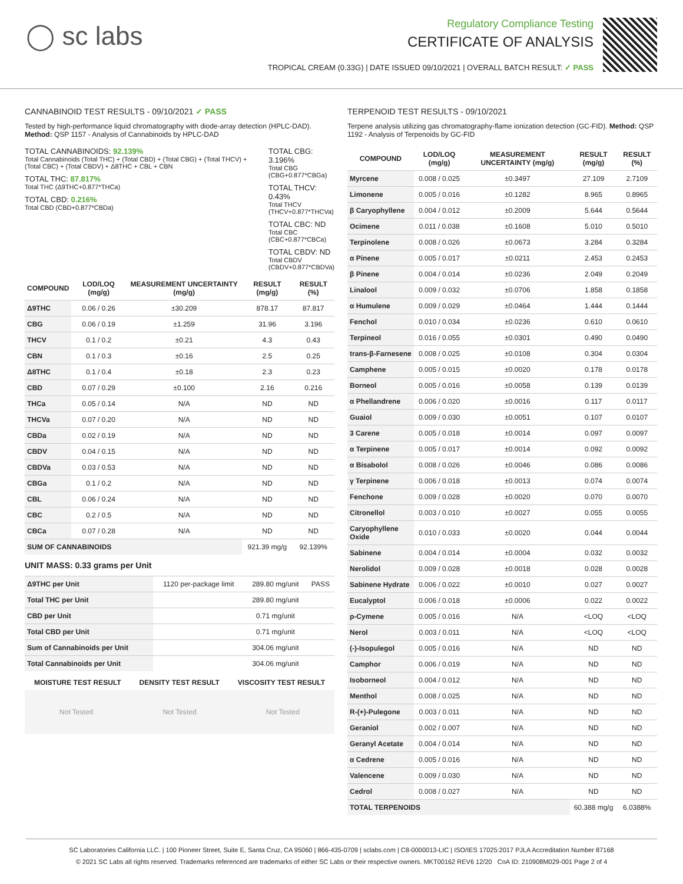◯ sc labs
Regulatory Compliance Testing
CERTIFICATE OF ANALYSIS
TROPICAL CREAM (0.33G) | DATE ISSUED 09/10/2021 | OVERALL BATCH RESULT: ✓ PASS
CANNABINOID TEST RESULTS - 09/10/2021 ✓ PASS
Tested by high-performance liquid chromatography with diode-array detection (HPLC-DAD). Method: QSP 1157 - Analysis of Cannabinoids by HPLC-DAD
TOTAL CANNABINOIDS: 92.139%
Total Cannabinoids (Total THC) + (Total CBD) + (Total CBG) + (Total THCV) + (Total CBC) + (Total CBDV) + Δ8THC + CBL + CBN
TOTAL THC: 87.817%
Total THC (Δ9THC+0.877*THCa)
TOTAL CBD: 0.216%
Total CBD (CBD+0.877*CBDa)
TOTAL CBG: 3.196%
Total CBG (CBG+0.877*CBGa)
TOTAL THCV: 0.43%
Total THCV (THCV+0.877*THCVa)
TOTAL CBC: ND
Total CBC (CBC+0.877*CBCa)
TOTAL CBDV: ND
Total CBDV (CBDV+0.877*CBDVa)
| COMPOUND | LOD/LOQ (mg/g) | MEASUREMENT UNCERTAINTY (mg/g) | RESULT (mg/g) | RESULT (%) |
| --- | --- | --- | --- | --- |
| Δ9THC | 0.06 / 0.26 | ±30.209 | 878.17 | 87.817 |
| CBG | 0.06 / 0.19 | ±1.259 | 31.96 | 3.196 |
| THCV | 0.1 / 0.2 | ±0.21 | 4.3 | 0.43 |
| CBN | 0.1 / 0.3 | ±0.16 | 2.5 | 0.25 |
| Δ8THC | 0.1 / 0.4 | ±0.18 | 2.3 | 0.23 |
| CBD | 0.07 / 0.29 | ±0.100 | 2.16 | 0.216 |
| THCa | 0.05 / 0.14 | N/A | ND | ND |
| THCVa | 0.07 / 0.20 | N/A | ND | ND |
| CBDa | 0.02 / 0.19 | N/A | ND | ND |
| CBDV | 0.04 / 0.15 | N/A | ND | ND |
| CBDVa | 0.03 / 0.53 | N/A | ND | ND |
| CBGa | 0.1 / 0.2 | N/A | ND | ND |
| CBL | 0.06 / 0.24 | N/A | ND | ND |
| CBC | 0.2 / 0.5 | N/A | ND | ND |
| CBCa | 0.07 / 0.28 | N/A | ND | ND |
| SUM OF CANNABINOIDS | | | 921.39 mg/g | 92.139% |
UNIT MASS: 0.33 grams per Unit
| Δ9THC per Unit | 1120 per-package limit | 289.80 mg/unit | PASS |
| Total THC per Unit | | 289.80 mg/unit | |
| CBD per Unit | | 0.71 mg/unit | |
| Total CBD per Unit | | 0.71 mg/unit | |
| Sum of Cannabinoids per Unit | | 304.06 mg/unit | |
| Total Cannabinoids per Unit | | 304.06 mg/unit | |
| MOISTURE TEST RESULT | DENSITY TEST RESULT | VISCOSITY TEST RESULT |
| --- | --- | --- |
Not Tested Not Tested Not Tested
TERPENOID TEST RESULTS - 09/10/2021
Terpene analysis utilizing gas chromatography-flame ionization detection (GC-FID). Method: QSP 1192 - Analysis of Terpenoids by GC-FID
| COMPOUND | LOD/LOQ (mg/g) | MEASUREMENT UNCERTAINTY (mg/g) | RESULT (mg/g) | RESULT (%) |
| --- | --- | --- | --- | --- |
| Myrcene | 0.008 / 0.025 | ±0.3497 | 27.109 | 2.7109 |
| Limonene | 0.005 / 0.016 | ±0.1282 | 8.965 | 0.8965 |
| β Caryophyllene | 0.004 / 0.012 | ±0.2009 | 5.644 | 0.5644 |
| Ocimene | 0.011 / 0.038 | ±0.1608 | 5.010 | 0.5010 |
| Terpinolene | 0.008 / 0.026 | ±0.0673 | 3.284 | 0.3284 |
| α Pinene | 0.005 / 0.017 | ±0.0211 | 2.453 | 0.2453 |
| β Pinene | 0.004 / 0.014 | ±0.0236 | 2.049 | 0.2049 |
| Linalool | 0.009 / 0.032 | ±0.0706 | 1.858 | 0.1858 |
| α Humulene | 0.009 / 0.029 | ±0.0464 | 1.444 | 0.1444 |
| Fenchol | 0.010 / 0.034 | ±0.0236 | 0.610 | 0.0610 |
| Terpineol | 0.016 / 0.055 | ±0.0301 | 0.490 | 0.0490 |
| trans-β-Farnesene | 0.008 / 0.025 | ±0.0108 | 0.304 | 0.0304 |
| Camphene | 0.005 / 0.015 | ±0.0020 | 0.178 | 0.0178 |
| Borneol | 0.005 / 0.016 | ±0.0058 | 0.139 | 0.0139 |
| α Phellandrene | 0.006 / 0.020 | ±0.0016 | 0.117 | 0.0117 |
| Guaiol | 0.009 / 0.030 | ±0.0051 | 0.107 | 0.0107 |
| 3 Carene | 0.005 / 0.018 | ±0.0014 | 0.097 | 0.0097 |
| α Terpinene | 0.005 / 0.017 | ±0.0014 | 0.092 | 0.0092 |
| α Bisabolol | 0.008 / 0.026 | ±0.0046 | 0.086 | 0.0086 |
| γ Terpinene | 0.006 / 0.018 | ±0.0013 | 0.074 | 0.0074 |
| Fenchone | 0.009 / 0.028 | ±0.0020 | 0.070 | 0.0070 |
| Citronellol | 0.003 / 0.010 | ±0.0027 | 0.055 | 0.0055 |
| Caryophyllene Oxide | 0.010 / 0.033 | ±0.0020 | 0.044 | 0.0044 |
| Sabinene | 0.004 / 0.014 | ±0.0004 | 0.032 | 0.0032 |
| Nerolidol | 0.009 / 0.028 | ±0.0018 | 0.028 | 0.0028 |
| Sabinene Hydrate | 0.006 / 0.022 | ±0.0010 | 0.027 | 0.0027 |
| Eucalyptol | 0.006 / 0.018 | ±0.0006 | 0.022 | 0.0022 |
| p-Cymene | 0.005 / 0.016 | N/A | <LOQ | <LOQ |
| Nerol | 0.003 / 0.011 | N/A | <LOQ | <LOQ |
| (-)-Isopulegol | 0.005 / 0.016 | N/A | ND | ND |
| Camphor | 0.006 / 0.019 | N/A | ND | ND |
| Isoborneol | 0.004 / 0.012 | N/A | ND | ND |
| Menthol | 0.008 / 0.025 | N/A | ND | ND |
| R-(+)-Pulegone | 0.003 / 0.011 | N/A | ND | ND |
| Geraniol | 0.002 / 0.007 | N/A | ND | ND |
| Geranyl Acetate | 0.004 / 0.014 | N/A | ND | ND |
| α Cedrene | 0.005 / 0.016 | N/A | ND | ND |
| Valencene | 0.009 / 0.030 | N/A | ND | ND |
| Cedrol | 0.008 / 0.027 | N/A | ND | ND |
| TOTAL TERPENOIDS | | | 60.388 mg/g | 6.0388% |
SC Laboratories California LLC. | 100 Pioneer Street, Suite E, Santa Cruz, CA 95060 | 866-435-0709 | sclabs.com | C8-0000013-LIC | ISO/IES 17025:2017 PJLA Accreditation Number 87168
© 2021 SC Labs all rights reserved. Trademarks referenced are trademarks of either SC Labs or their respective owners. MKT00162 REV6 12/20 CoA ID: 210908M029-001 Page 2 of 4